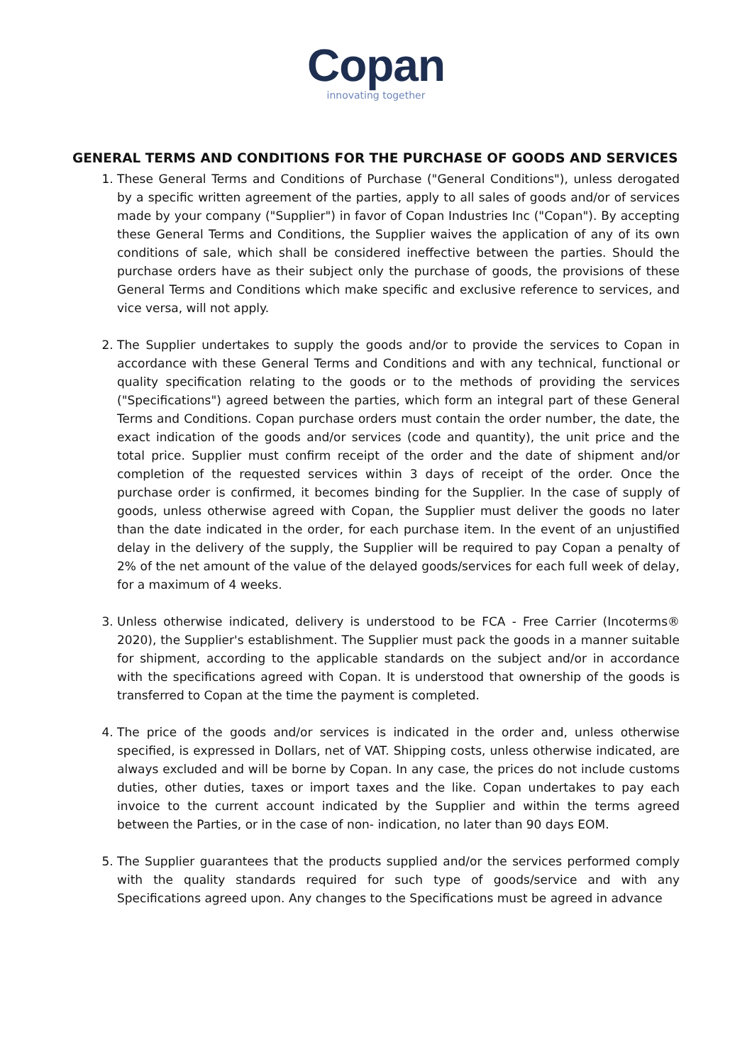Copan
innovating together
GENERAL TERMS AND CONDITIONS FOR THE PURCHASE OF GOODS AND SERVICES
1. These General Terms and Conditions of Purchase ("General Conditions"), unless derogated by a specific written agreement of the parties, apply to all sales of goods and/or of services made by your company ("Supplier") in favor of Copan Industries Inc ("Copan"). By accepting these General Terms and Conditions, the Supplier waives the application of any of its own conditions of sale, which shall be considered ineffective between the parties. Should the purchase orders have as their subject only the purchase of goods, the provisions of these General Terms and Conditions which make specific and exclusive reference to services, and vice versa, will not apply.
2. The Supplier undertakes to supply the goods and/or to provide the services to Copan in accordance with these General Terms and Conditions and with any technical, functional or quality specification relating to the goods or to the methods of providing the services ("Specifications") agreed between the parties, which form an integral part of these General Terms and Conditions. Copan purchase orders must contain the order number, the date, the exact indication of the goods and/or services (code and quantity), the unit price and the total price. Supplier must confirm receipt of the order and the date of shipment and/or completion of the requested services within 3 days of receipt of the order. Once the purchase order is confirmed, it becomes binding for the Supplier. In the case of supply of goods, unless otherwise agreed with Copan, the Supplier must deliver the goods no later than the date indicated in the order, for each purchase item. In the event of an unjustified delay in the delivery of the supply, the Supplier will be required to pay Copan a penalty of 2% of the net amount of the value of the delayed goods/services for each full week of delay, for a maximum of 4 weeks.
3. Unless otherwise indicated, delivery is understood to be FCA - Free Carrier (Incoterms® 2020), the Supplier's establishment. The Supplier must pack the goods in a manner suitable for shipment, according to the applicable standards on the subject and/or in accordance with the specifications agreed with Copan. It is understood that ownership of the goods is transferred to Copan at the time the payment is completed.
4. The price of the goods and/or services is indicated in the order and, unless otherwise specified, is expressed in Dollars, net of VAT. Shipping costs, unless otherwise indicated, are always excluded and will be borne by Copan. In any case, the prices do not include customs duties, other duties, taxes or import taxes and the like. Copan undertakes to pay each invoice to the current account indicated by the Supplier and within the terms agreed between the Parties, or in the case of non- indication, no later than 90 days EOM.
5. The Supplier guarantees that the products supplied and/or the services performed comply with the quality standards required for such type of goods/service and with any Specifications agreed upon. Any changes to the Specifications must be agreed in advance